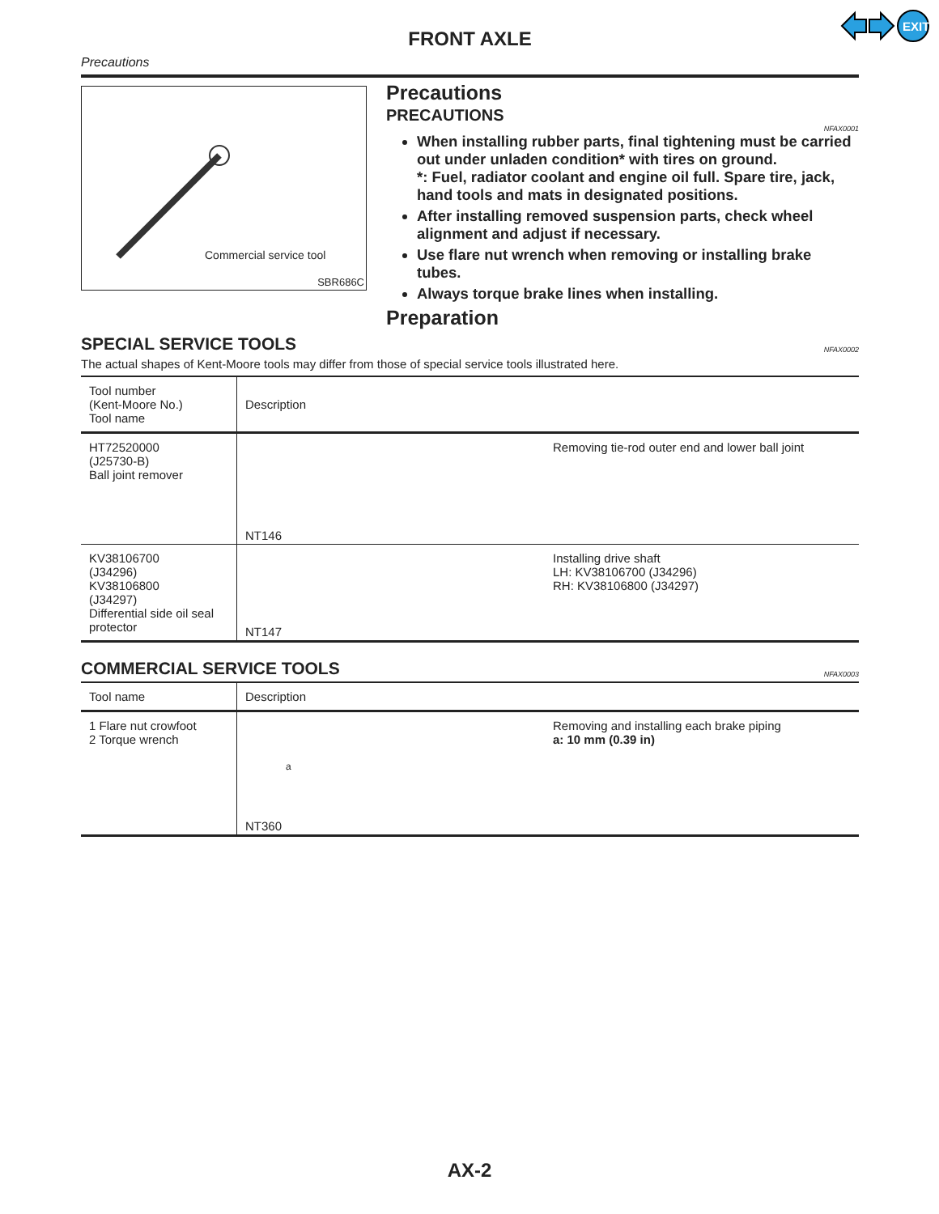EXIT
FRONT AXLE
Precautions
Commercial service tool
SBR686C
Precautions
PRECAUTIONS
NFAX0001
When installing rubber parts, final tightening must be carried out under unladen condition* with tires on ground.
*: Fuel, radiator coolant and engine oil full. Spare tire, jack, hand tools and mats in designated positions.
After installing removed suspension parts, check wheel alignment and adjust if necessary.
Use flare nut wrench when removing or installing brake tubes.
Always torque brake lines when installing.
Preparation
SPECIAL SERVICE TOOLS
NFAX0002
The actual shapes of Kent-Moore tools may differ from those of special service tools illustrated here.
| Tool number (Kent-Moore No.) Tool name | Description | |
| --- | --- | --- |
| HT72520000 (J25730-B) Ball joint remover | NT146 | Removing tie-rod outer end and lower ball joint |
| KV38106700 (J34296) KV38106800 (J34297) Differential side oil seal protector | NT147 | Installing drive shaft LH: KV38106700 (J34296) RH: KV38106800 (J34297) |
COMMERCIAL SERVICE TOOLS
NFAX0003
| Tool name | Description | |
| --- | --- | --- |
| 1 Flare nut crowfoot 2 Torque wrench | a NT360 | Removing and installing each brake piping a: 10 mm (0.39 in) |
AX-2